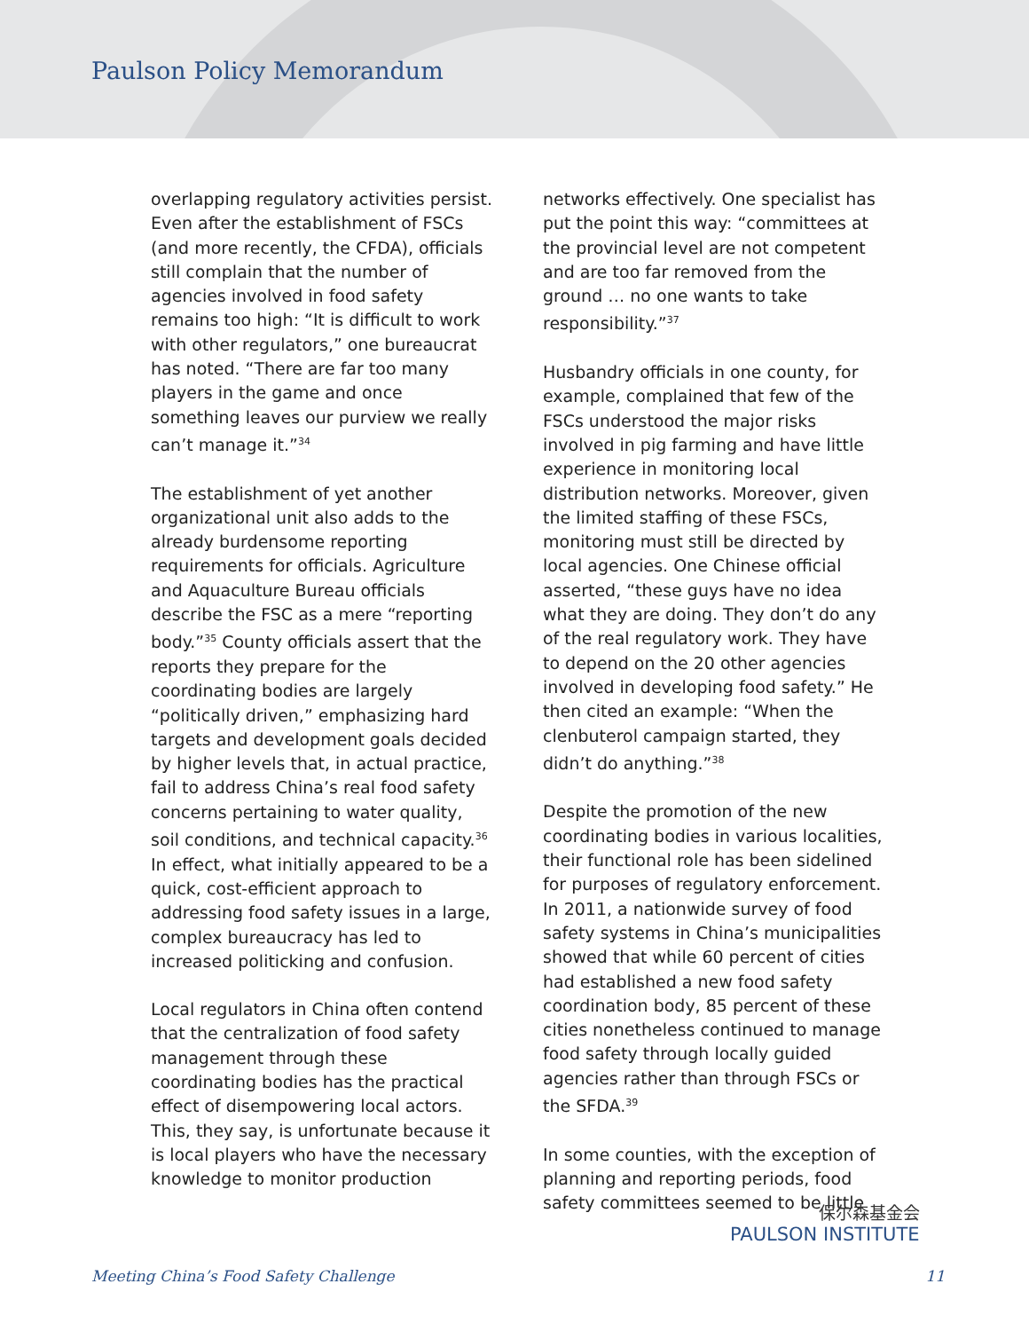Paulson Policy Memorandum
overlapping regulatory activities persist. Even after the establishment of FSCs (and more recently, the CFDA), officials still complain that the number of agencies involved in food safety remains too high: “It is difficult to work with other regulators,” one bureaucrat has noted. “There are far too many players in the game and once something leaves our purview we really can’t manage it.”<sup>34</sup>
The establishment of yet another organizational unit also adds to the already burdensome reporting requirements for officials. Agriculture and Aquaculture Bureau officials describe the FSC as a mere “reporting body.”<sup>35</sup> County officials assert that the reports they prepare for the coordinating bodies are largely “politically driven,” emphasizing hard targets and development goals decided by higher levels that, in actual practice, fail to address China’s real food safety concerns pertaining to water quality, soil conditions, and technical capacity.<sup>36</sup> In effect, what initially appeared to be a quick, cost-efficient approach to addressing food safety issues in a large, complex bureaucracy has led to increased politicking and confusion.
Local regulators in China often contend that the centralization of food safety management through these coordinating bodies has the practical effect of disempowering local actors. This, they say, is unfortunate because it is local players who have the necessary knowledge to monitor production
networks effectively. One specialist has put the point this way: “committees at the provincial level are not competent and are too far removed from the ground … no one wants to take responsibility.”<sup>37</sup>
Husbandry officials in one county, for example, complained that few of the FSCs understood the major risks involved in pig farming and have little experience in monitoring local distribution networks. Moreover, given the limited staffing of these FSCs, monitoring must still be directed by local agencies. One Chinese official asserted, “these guys have no idea what they are doing. They don’t do any of the real regulatory work. They have to depend on the 20 other agencies involved in developing food safety.” He then cited an example: “When the clenbuterol campaign started, they didn’t do anything.”<sup>38</sup>
Despite the promotion of the new coordinating bodies in various localities, their functional role has been sidelined for purposes of regulatory enforcement. In 2011, a nationwide survey of food safety systems in China’s municipalities showed that while 60 percent of cities had established a new food safety coordination body, 85 percent of these cities nonetheless continued to manage food safety through locally guided agencies rather than through FSCs or the SFDA.<sup>39</sup>
In some counties, with the exception of planning and reporting periods, food safety committees seemed to be little
保尔森基金会
PAULSON INSTITUTE
Meeting China’s Food Safety Challenge 11